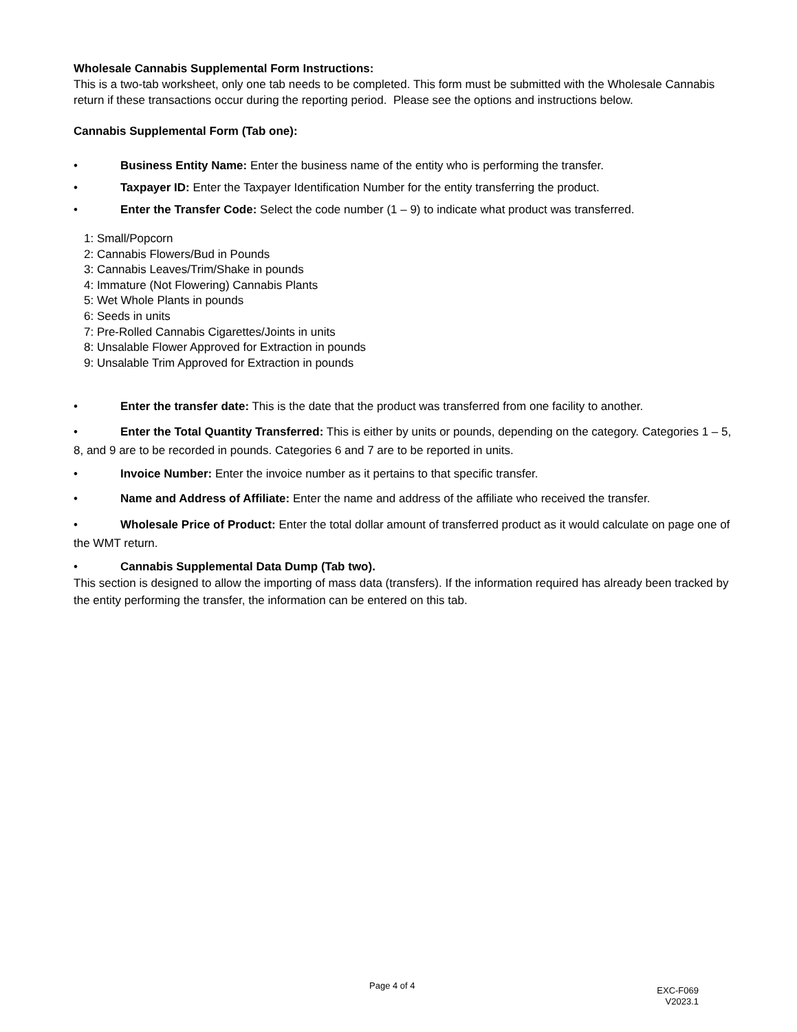Wholesale Cannabis Supplemental Form Instructions:
This is a two-tab worksheet, only one tab needs to be completed. This form must be submitted with the Wholesale Cannabis return if these transactions occur during the reporting period. Please see the options and instructions below.
Cannabis Supplemental Form (Tab one):
• Business Entity Name: Enter the business name of the entity who is performing the transfer.
• Taxpayer ID: Enter the Taxpayer Identification Number for the entity transferring the product.
• Enter the Transfer Code: Select the code number (1 – 9) to indicate what product was transferred.
1: Small/Popcorn
2: Cannabis Flowers/Bud in Pounds
3: Cannabis Leaves/Trim/Shake in pounds
4: Immature (Not Flowering) Cannabis Plants
5: Wet Whole Plants in pounds
6: Seeds in units
7: Pre-Rolled Cannabis Cigarettes/Joints in units
8: Unsalable Flower Approved for Extraction in pounds
9: Unsalable Trim Approved for Extraction in pounds
• Enter the transfer date: This is the date that the product was transferred from one facility to another.
• Enter the Total Quantity Transferred: This is either by units or pounds, depending on the category. Categories 1 – 5, 8, and 9 are to be recorded in pounds. Categories 6 and 7 are to be reported in units.
• Invoice Number: Enter the invoice number as it pertains to that specific transfer.
• Name and Address of Affiliate: Enter the name and address of the affiliate who received the transfer.
• Wholesale Price of Product: Enter the total dollar amount of transferred product as it would calculate on page one of the WMT return.
• Cannabis Supplemental Data Dump (Tab two).
This section is designed to allow the importing of mass data (transfers). If the information required has already been tracked by the entity performing the transfer, the information can be entered on this tab.
Page 4 of 4
EXC-F069
V2023.1